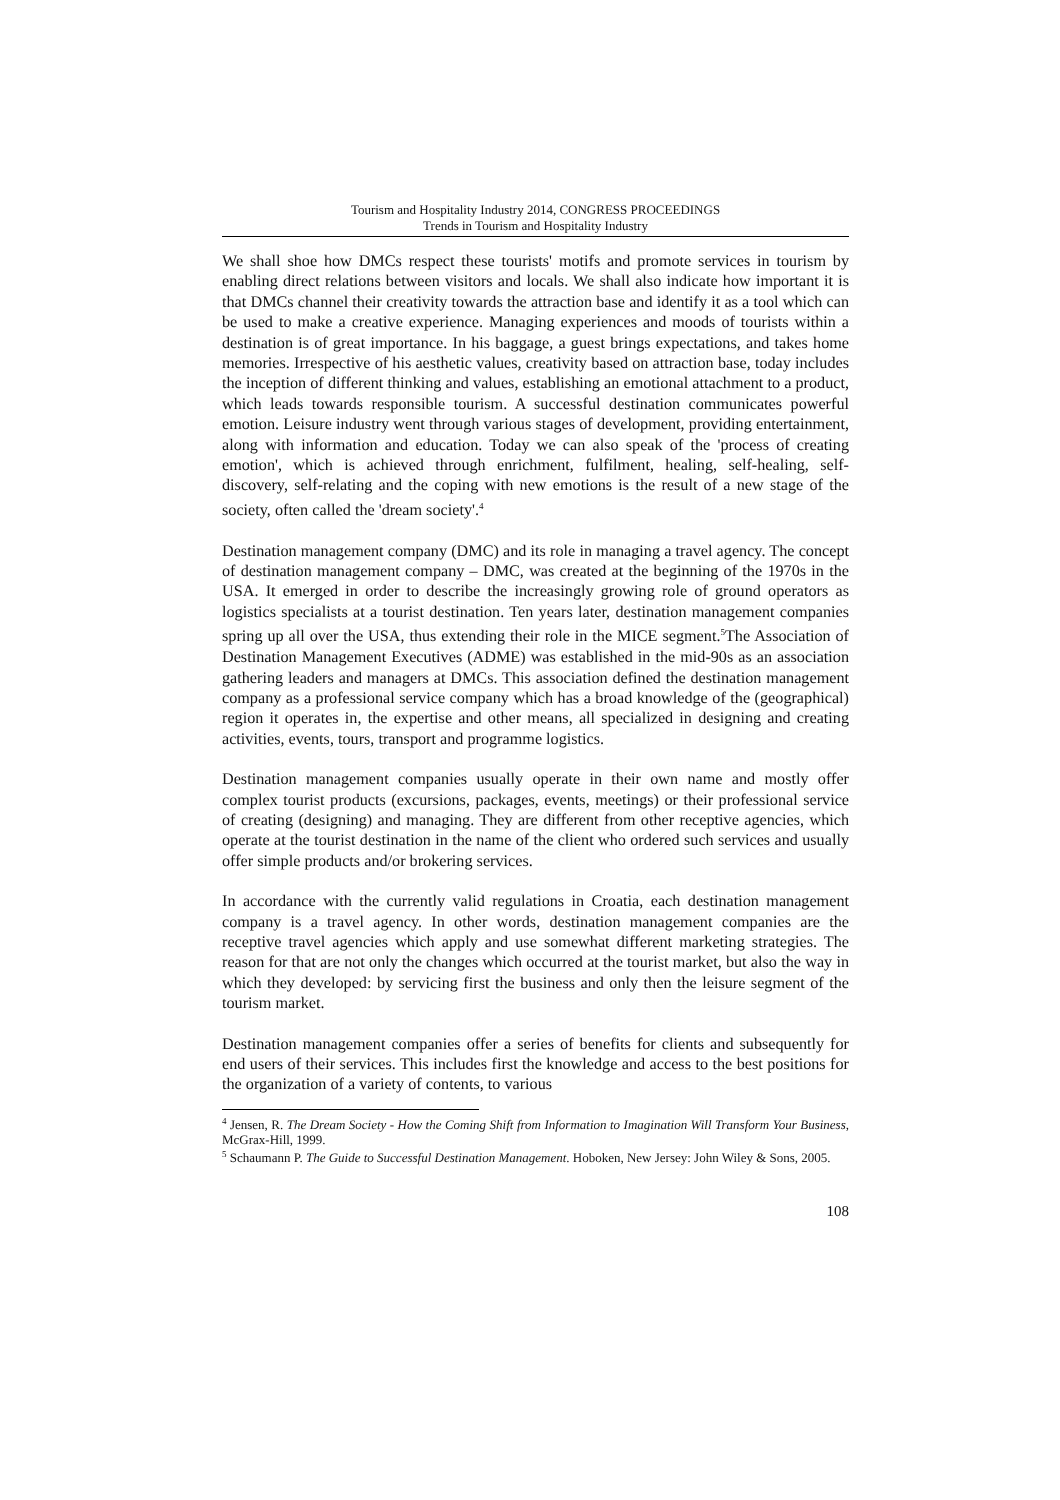Tourism and Hospitality Industry 2014, CONGRESS PROCEEDINGS
Trends in Tourism and Hospitality Industry
We shall shoe how DMCs respect these tourists' motifs and promote services in tourism by enabling direct relations between visitors and locals. We shall also indicate how important it is that DMCs channel their creativity towards the attraction base and identify it as a tool which can be used to make a creative experience. Managing experiences and moods of tourists within a destination is of great importance. In his baggage, a guest brings expectations, and takes home memories. Irrespective of his aesthetic values, creativity based on attraction base, today includes the inception of different thinking and values, establishing an emotional attachment to a product, which leads towards responsible tourism. A successful destination communicates powerful emotion. Leisure industry went through various stages of development, providing entertainment, along with information and education. Today we can also speak of the 'process of creating emotion', which is achieved through enrichment, fulfilment, healing, self-healing, self-discovery, self-relating and the coping with new emotions is the result of a new stage of the society, often called the 'dream society'.<sup>4</sup>
Destination management company (DMC) and its role in managing a travel agency. The concept of destination management company – DMC, was created at the beginning of the 1970s in the USA. It emerged in order to describe the increasingly growing role of ground operators as logistics specialists at a tourist destination. Ten years later, destination management companies spring up all over the USA, thus extending their role in the MICE segment.<sup>5</sup>The Association of Destination Management Executives (ADME) was established in the mid-90s as an association gathering leaders and managers at DMCs. This association defined the destination management company as a professional service company which has a broad knowledge of the (geographical) region it operates in, the expertise and other means, all specialized in designing and creating activities, events, tours, transport and programme logistics.
Destination management companies usually operate in their own name and mostly offer complex tourist products (excursions, packages, events, meetings) or their professional service of creating (designing) and managing. They are different from other receptive agencies, which operate at the tourist destination in the name of the client who ordered such services and usually offer simple products and/or brokering services.
In accordance with the currently valid regulations in Croatia, each destination management company is a travel agency. In other words, destination management companies are the receptive travel agencies which apply and use somewhat different marketing strategies. The reason for that are not only the changes which occurred at the tourist market, but also the way in which they developed: by servicing first the business and only then the leisure segment of the tourism market.
Destination management companies offer a series of benefits for clients and subsequently for end users of their services. This includes first the knowledge and access to the best positions for the organization of a variety of contents, to various
<sup>4</sup> Jensen, R. The Dream Society - How the Coming Shift from Information to Imagination Will Transform Your Business, McGrax-Hill, 1999.
<sup>5</sup> Schaumann P. The Guide to Successful Destination Management. Hoboken, New Jersey: John Wiley & Sons, 2005.
108